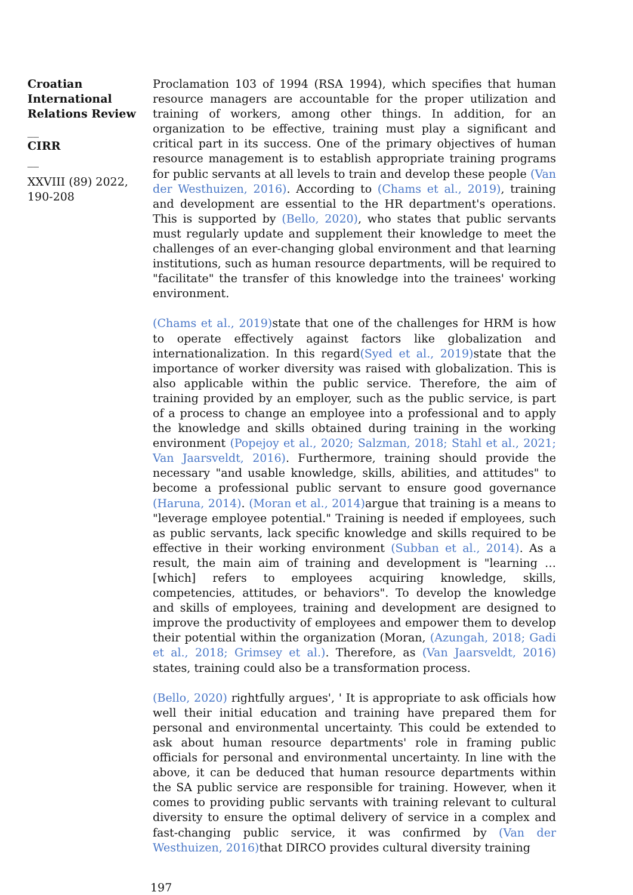Croatian International Relations Review
__
CIRR
__
XXVIII (89) 2022, 190-208
Proclamation 103 of 1994 (RSA 1994), which specifies that human resource managers are accountable for the proper utilization and training of workers, among other things. In addition, for an organization to be effective, training must play a significant and critical part in its success. One of the primary objectives of human resource management is to establish appropriate training programs for public servants at all levels to train and develop these people (Van der Westhuizen, 2016). According to (Chams et al., 2019), training and development are essential to the HR department's operations. This is supported by (Bello, 2020), who states that public servants must regularly update and supplement their knowledge to meet the challenges of an ever-changing global environment and that learning institutions, such as human resource departments, will be required to "facilitate" the transfer of this knowledge into the trainees' working environment.
(Chams et al., 2019) state that one of the challenges for HRM is how to operate effectively against factors like globalization and internationalization. In this regard(Syed et al., 2019) state that the importance of worker diversity was raised with globalization. This is also applicable within the public service. Therefore, the aim of training provided by an employer, such as the public service, is part of a process to change an employee into a professional and to apply the knowledge and skills obtained during training in the working environment (Popejoy et al., 2020; Salzman, 2018; Stahl et al., 2021; Van Jaarsveldt, 2016). Furthermore, training should provide the necessary "and usable knowledge, skills, abilities, and attitudes" to become a professional public servant to ensure good governance (Haruna, 2014). (Moran et al., 2014) argue that training is a means to "leverage employee potential." Training is needed if employees, such as public servants, lack specific knowledge and skills required to be effective in their working environment (Subban et al., 2014). As a result, the main aim of training and development is "learning … [which] refers to employees acquiring knowledge, skills, competencies, attitudes, or behaviors". To develop the knowledge and skills of employees, training and development are designed to improve the productivity of employees and empower them to develop their potential within the organization (Moran, (Azungah, 2018; Gadi et al., 2018; Grimsey et al.). Therefore, as (Van Jaarsveldt, 2016) states, training could also be a transformation process.
(Bello, 2020) rightfully argues', ' It is appropriate to ask officials how well their initial education and training have prepared them for personal and environmental uncertainty. This could be extended to ask about human resource departments' role in framing public officials for personal and environmental uncertainty. In line with the above, it can be deduced that human resource departments within the SA public service are responsible for training. However, when it comes to providing public servants with training relevant to cultural diversity to ensure the optimal delivery of service in a complex and fast-changing public service, it was confirmed by (Van der Westhuizen, 2016) that DIRCO provides cultural diversity training
197